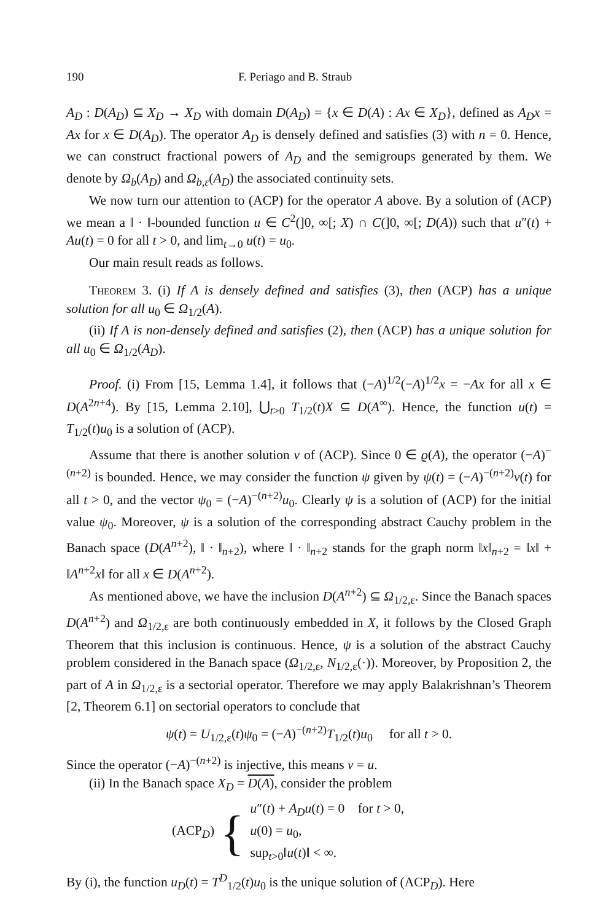190 F. Periago and B. Straub
A<sub>D</sub> : D(A<sub>D</sub>) ⊆ X<sub>D</sub> → X<sub>D</sub> with domain D(A<sub>D</sub>) = {x ∈ D(A) : Ax ∈ X<sub>D</sub>}, defined as A<sub>D</sub>x = Ax for x ∈ D(A<sub>D</sub>). The operator A<sub>D</sub> is densely defined and satisfies (3) with n = 0. Hence, we can construct fractional powers of A<sub>D</sub> and the semigroups generated by them. We denote by Ω<sub>b</sub>(A<sub>D</sub>) and Ω<sub>b,ε</sub>(A<sub>D</sub>) the associated continuity sets.
We now turn our attention to (ACP) for the operator A above. By a solution of (ACP) we mean a ‖ · ‖-bounded function u ∈ C<sup>2</sup>(]0, ∞[; X) ∩ C(]0, ∞[; D(A)) such that u″(t) + Au(t) = 0 for all t > 0, and lim<sub>t→0</sub> u(t) = u<sub>0</sub>.
Our main result reads as follows.
Theorem 3. (i) If A is densely defined and satisfies (3), then (ACP) has a unique solution for all u<sub>0</sub> ∈ Ω<sub>1/2</sub>(A).
(ii) If A is non-densely defined and satisfies (2), then (ACP) has a unique solution for all u<sub>0</sub> ∈ Ω<sub>1/2</sub>(A<sub>D</sub>).
Proof. (i) From [15, Lemma 1.4], it follows that (−A)<sup>1/2</sup>(−A)<sup>1/2</sup>x = −Ax for all x ∈ D(A<sup>2n+4</sup>). By [15, Lemma 2.10], ⋃<sub>t>0</sub> T<sub>1/2</sub>(t)X ⊆ D(A<sup>∞</sup>). Hence, the function u(t) = T<sub>1/2</sub>(t)u<sub>0</sub> is a solution of (ACP).
Assume that there is another solution v of (ACP). Since 0 ∈ ϱ(A), the operator (−A)<sup>−(n+2)</sup> is bounded. Hence, we may consider the function ψ given by ψ(t) = (−A)<sup>−(n+2)</sup>v(t) for all t > 0, and the vector ψ<sub>0</sub> = (−A)<sup>−(n+2)</sup>u<sub>0</sub>. Clearly ψ is a solution of (ACP) for the initial value ψ<sub>0</sub>. Moreover, ψ is a solution of the corresponding abstract Cauchy problem in the Banach space (D(A<sup>n+2</sup>), ‖ · ‖<sub>n+2</sub>), where ‖ · ‖<sub>n+2</sub> stands for the graph norm ‖x‖<sub>n+2</sub> = ‖x‖ + ‖A<sup>n+2</sup>x‖ for all x ∈ D(A<sup>n+2</sup>).
As mentioned above, we have the inclusion D(A<sup>n+2</sup>) ⊆ Ω<sub>1/2,ε</sub>. Since the Banach spaces D(A<sup>n+2</sup>) and Ω<sub>1/2,ε</sub> are both continuously embedded in X, it follows by the Closed Graph Theorem that this inclusion is continuous. Hence, ψ is a solution of the abstract Cauchy problem considered in the Banach space (Ω<sub>1/2,ε</sub>, N<sub>1/2,ε</sub>(·)). Moreover, by Proposition 2, the part of A in Ω<sub>1/2,ε</sub> is a sectorial operator. Therefore we may apply Balakrishnan’s Theorem [2, Theorem 6.1] on sectorial operators to conclude that
ψ(t) = U<sub>1/2,ε</sub>(t)ψ<sub>0</sub> = (−A)<sup>−(n+2)</sup>T<sub>1/2</sub>(t)u<sub>0</sub> for all t > 0.
Since the operator (−A)<sup>−(n+2)</sup> is injective, this means v = u.
(ii) In the Banach space X<sub>D</sub> = D(A), consider the problem
(ACP<sub>D</sub>) {
u″(t) + A<sub>D</sub>u(t) = 0 for t > 0,
u(0) = u<sub>0</sub>,
sup<sub>t>0</sub>‖u(t)‖ < ∞.
By (i), the function u<sub>D</sub>(t) = T<sup>D</sup><sub>1/2</sub>(t)u<sub>0</sub> is the unique solution of (ACP<sub>D</sub>). Here